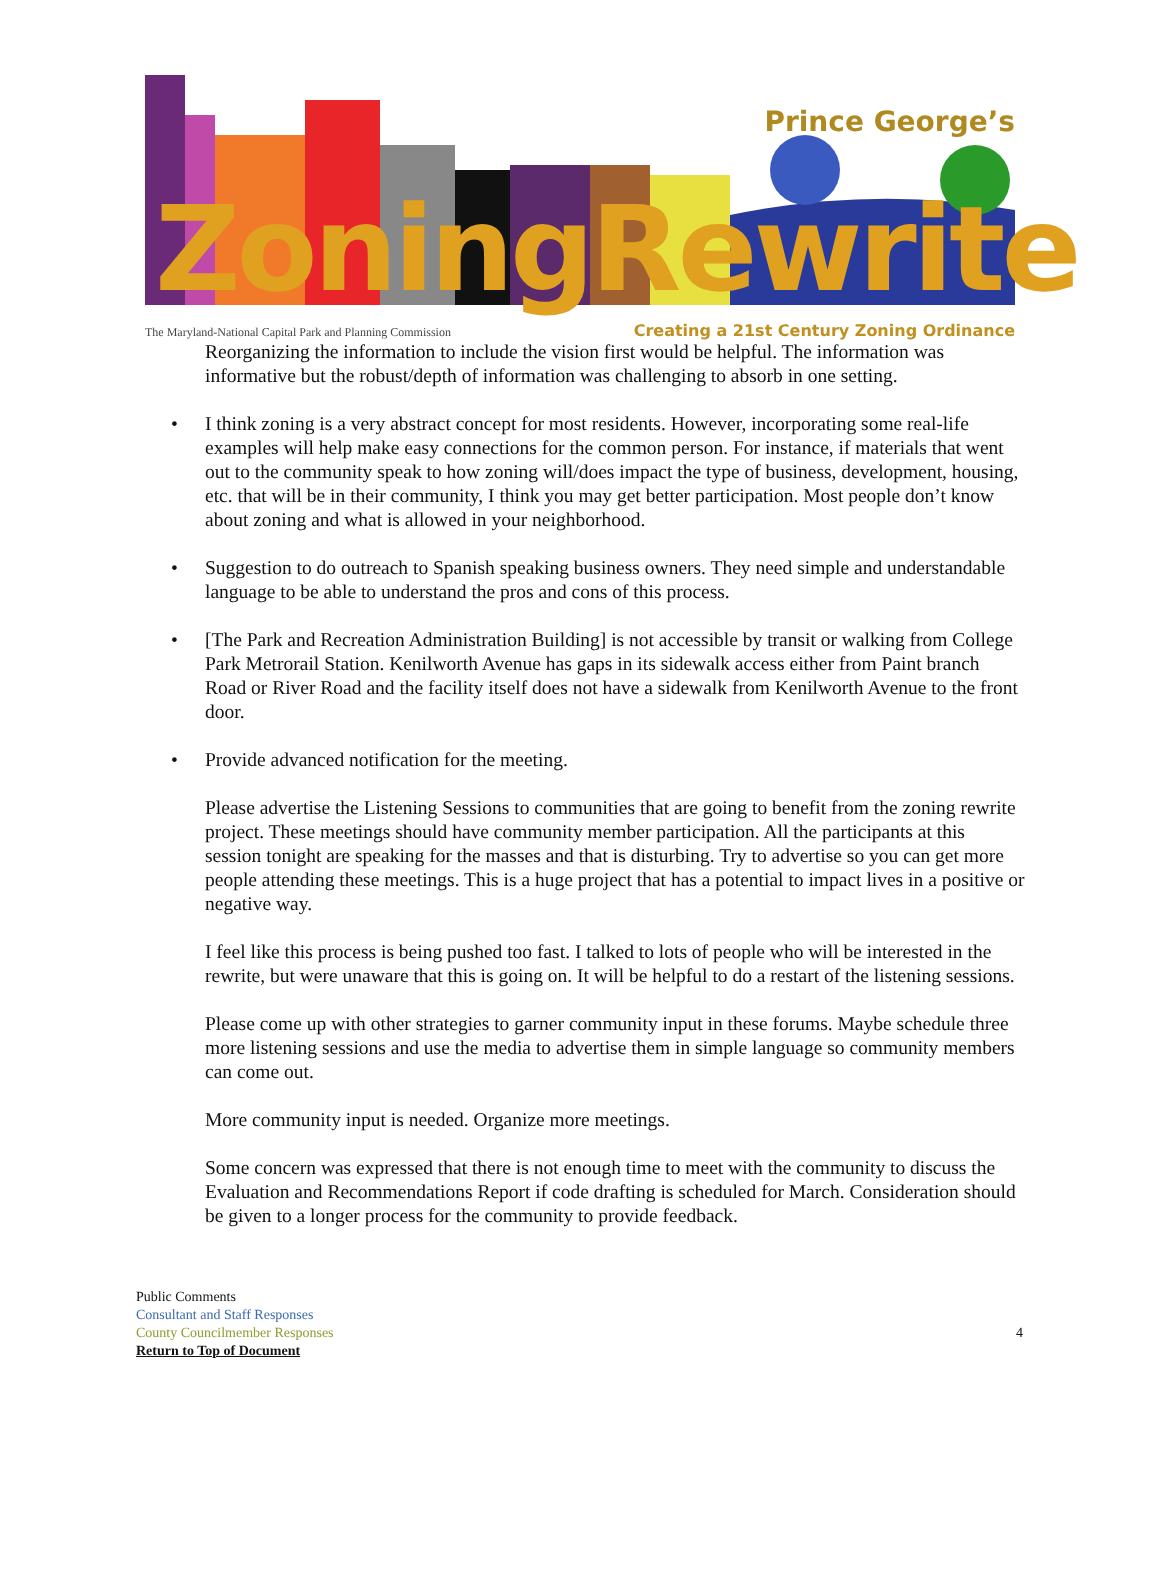Prince George’s
ZoningRewrite
The Maryland-National Capital Park and Planning Commission
Creating a 21st Century Zoning Ordinance
Reorganizing the information to include the vision first would be helpful. The information was informative but the robust/depth of information was challenging to absorb in one setting.
• I think zoning is a very abstract concept for most residents. However, incorporating some real-life examples will help make easy connections for the common person. For instance, if materials that went out to the community speak to how zoning will/does impact the type of business, development, housing, etc. that will be in their community, I think you may get better participation. Most people don’t know about zoning and what is allowed in your neighborhood.
• Suggestion to do outreach to Spanish speaking business owners. They need simple and understandable language to be able to understand the pros and cons of this process.
• [The Park and Recreation Administration Building] is not accessible by transit or walking from College Park Metrorail Station. Kenilworth Avenue has gaps in its sidewalk access either from Paint branch Road or River Road and the facility itself does not have a sidewalk from Kenilworth Avenue to the front door.
• Provide advanced notification for the meeting.
Please advertise the Listening Sessions to communities that are going to benefit from the zoning rewrite project. These meetings should have community member participation. All the participants at this session tonight are speaking for the masses and that is disturbing. Try to advertise so you can get more people attending these meetings. This is a huge project that has a potential to impact lives in a positive or negative way.
I feel like this process is being pushed too fast. I talked to lots of people who will be interested in the rewrite, but were unaware that this is going on. It will be helpful to do a restart of the listening sessions.
Please come up with other strategies to garner community input in these forums. Maybe schedule three more listening sessions and use the media to advertise them in simple language so community members can come out.
More community input is needed. Organize more meetings.
Some concern was expressed that there is not enough time to meet with the community to discuss the Evaluation and Recommendations Report if code drafting is scheduled for March. Consideration should be given to a longer process for the community to provide feedback.
Public Comments
Consultant and Staff Responses
County Councilmember Responses
Return to Top of Document
4